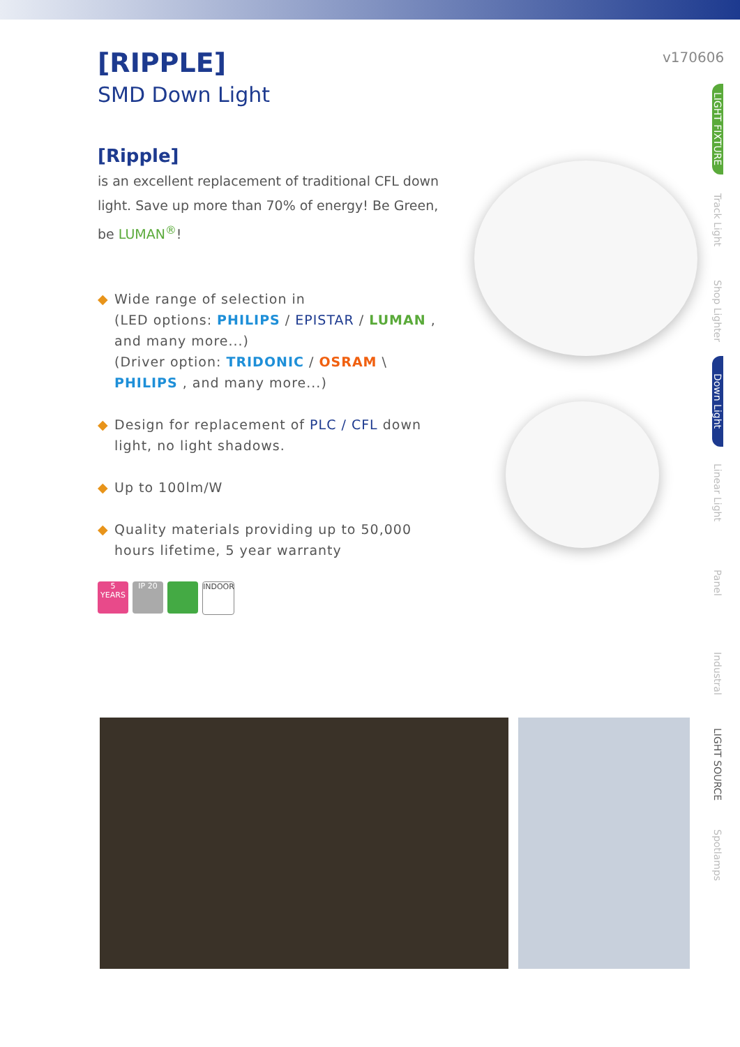v170606
[RIPPLE]
SMD Down Light
[Ripple]
is an excellent replacement of traditional CFL down light. Save up more than 70% of energy! Be Green, be LUMAN<sup>®</sup>!
◆ Wide range of selection in
(LED options: PHILIPS / EPISTAR / LUMAN , and many more...)
(Driver option: TRIDONIC / OSRAM \ PHILIPS , and many more...)
◆ Design for replacement of PLC / CFL down light, no light shadows.
◆ Up to 100lm/W
◆ Quality materials providing up to 50,000 hours lifetime, 5 year warranty
5 YEARS
IP 20 INDOOR
LIGHT FIXTURE
Track Light
Shop Lighter
Down Light
Linear Light
Panel
Industral
LIGHT SOURCE
Spotlamps